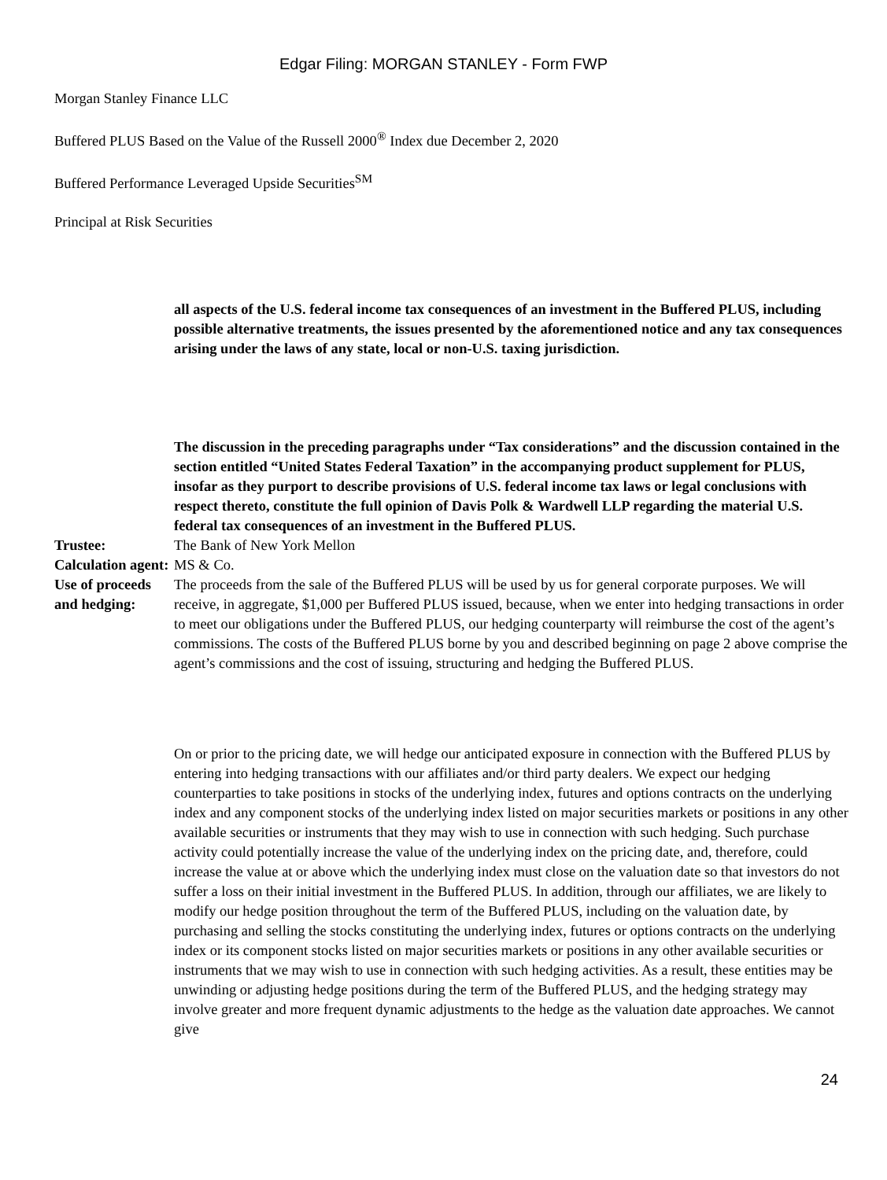Edgar Filing: MORGAN STANLEY - Form FWP
Morgan Stanley Finance LLC
Buffered PLUS Based on the Value of the Russell 2000<sup>®</sup> Index due December 2, 2020
Buffered Performance Leveraged Upside Securities<sup>SM</sup>
Principal at Risk Securities
| | all aspects of the U.S. federal income tax consequences of an investment in the Buffered PLUS, including possible alternative treatments, the issues presented by the aforementioned notice and any tax consequences arising under the laws of any state, local or non-U.S. taxing jurisdiction. |
| | The discussion in the preceding paragraphs under “Tax considerations” and the discussion contained in the section entitled “United States Federal Taxation” in the accompanying product supplement for PLUS, insofar as they purport to describe provisions of U.S. federal income tax laws or legal conclusions with respect thereto, constitute the full opinion of Davis Polk & Wardwell LLP regarding the material U.S. federal tax consequences of an investment in the Buffered PLUS. |
| Trustee: | The Bank of New York Mellon |
| Calculation agent: | MS & Co. |
| Use of proceeds and hedging: | The proceeds from the sale of the Buffered PLUS will be used by us for general corporate purposes. We will receive, in aggregate, $1,000 per Buffered PLUS issued, because, when we enter into hedging transactions in order to meet our obligations under the Buffered PLUS, our hedging counterparty will reimburse the cost of the agent’s commissions. The costs of the Buffered PLUS borne by you and described beginning on page 2 above comprise the agent’s commissions and the cost of issuing, structuring and hedging the Buffered PLUS. |
| | On or prior to the pricing date, we will hedge our anticipated exposure in connection with the Buffered PLUS by entering into hedging transactions with our affiliates and/or third party dealers. We expect our hedging counterparties to take positions in stocks of the underlying index, futures and options contracts on the underlying index and any component stocks of the underlying index listed on major securities markets or positions in any other available securities or instruments that they may wish to use in connection with such hedging. Such purchase activity could potentially increase the value of the underlying index on the pricing date, and, therefore, could increase the value at or above which the underlying index must close on the valuation date so that investors do not suffer a loss on their initial investment in the Buffered PLUS. In addition, through our affiliates, we are likely to modify our hedge position throughout the term of the Buffered PLUS, including on the valuation date, by purchasing and selling the stocks constituting the underlying index, futures or options contracts on the underlying index or its component stocks listed on major securities markets or positions in any other available securities or instruments that we may wish to use in connection with such hedging activities. As a result, these entities may be unwinding or adjusting hedge positions during the term of the Buffered PLUS, and the hedging strategy may involve greater and more frequent dynamic adjustments to the hedge as the valuation date approaches. We cannot give |
24